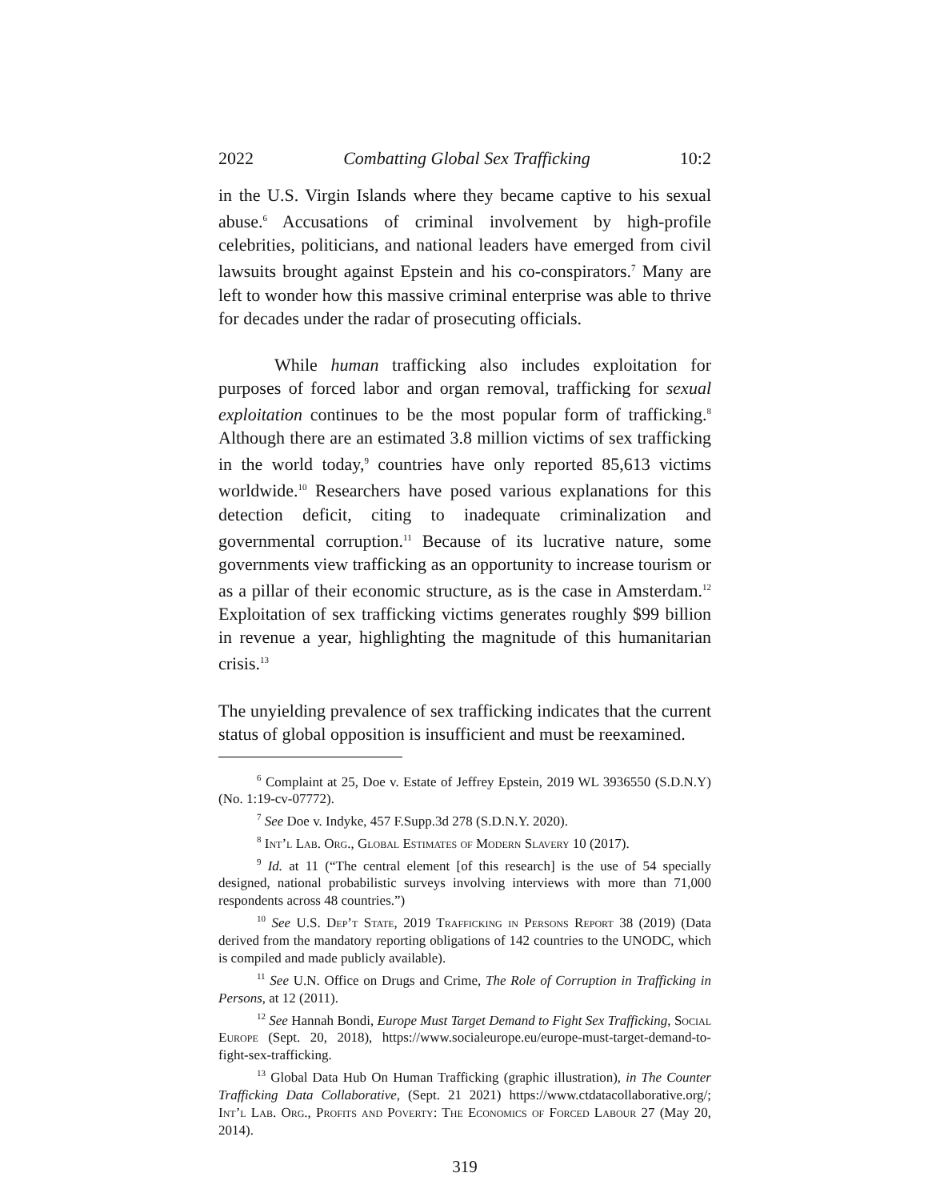2022 Combatting Global Sex Trafficking 10:2
in the U.S. Virgin Islands where they became captive to his sexual abuse.<sup>6</sup> Accusations of criminal involvement by high-profile celebrities, politicians, and national leaders have emerged from civil lawsuits brought against Epstein and his co-conspirators.<sup>7</sup> Many are left to wonder how this massive criminal enterprise was able to thrive for decades under the radar of prosecuting officials.
While human trafficking also includes exploitation for purposes of forced labor and organ removal, trafficking for sexual exploitation continues to be the most popular form of trafficking.<sup>8</sup> Although there are an estimated 3.8 million victims of sex trafficking in the world today,<sup>9</sup> countries have only reported 85,613 victims worldwide.<sup>10</sup> Researchers have posed various explanations for this detection deficit, citing to inadequate criminalization and governmental corruption.<sup>11</sup> Because of its lucrative nature, some governments view trafficking as an opportunity to increase tourism or as a pillar of their economic structure, as is the case in Amsterdam.<sup>12</sup> Exploitation of sex trafficking victims generates roughly $99 billion in revenue a year, highlighting the magnitude of this humanitarian crisis.<sup>13</sup>
The unyielding prevalence of sex trafficking indicates that the current status of global opposition is insufficient and must be reexamined.
<sup>6</sup> Complaint at 25, Doe v. Estate of Jeffrey Epstein, 2019 WL 3936550 (S.D.N.Y) (No. 1:19-cv-07772).
<sup>7</sup> See Doe v. Indyke, 457 F.Supp.3d 278 (S.D.N.Y. 2020).
<sup>8</sup> Int’l Lab. Org., Global Estimates of Modern Slavery 10 (2017).
<sup>9</sup> Id. at 11 (“The central element [of this research] is the use of 54 specially designed, national probabilistic surveys involving interviews with more than 71,000 respondents across 48 countries.”)
<sup>10</sup> See U.S. Dep’t State, 2019 Trafficking in Persons Report 38 (2019) (Data derived from the mandatory reporting obligations of 142 countries to the UNODC, which is compiled and made publicly available).
<sup>11</sup> See U.N. Office on Drugs and Crime, The Role of Corruption in Trafficking in Persons, at 12 (2011).
<sup>12</sup> See Hannah Bondi, Europe Must Target Demand to Fight Sex Trafficking, Social Europe (Sept. 20, 2018), https://www.socialeurope.eu/europe-must-target-demand-to-fight-sex-trafficking.
<sup>13</sup> Global Data Hub On Human Trafficking (graphic illustration), in The Counter Trafficking Data Collaborative, (Sept. 21 2021) https://www.ctdatacollaborative.org/; Int’l Lab. Org., Profits and Poverty: The Economics of Forced Labour 27 (May 20, 2014).
319